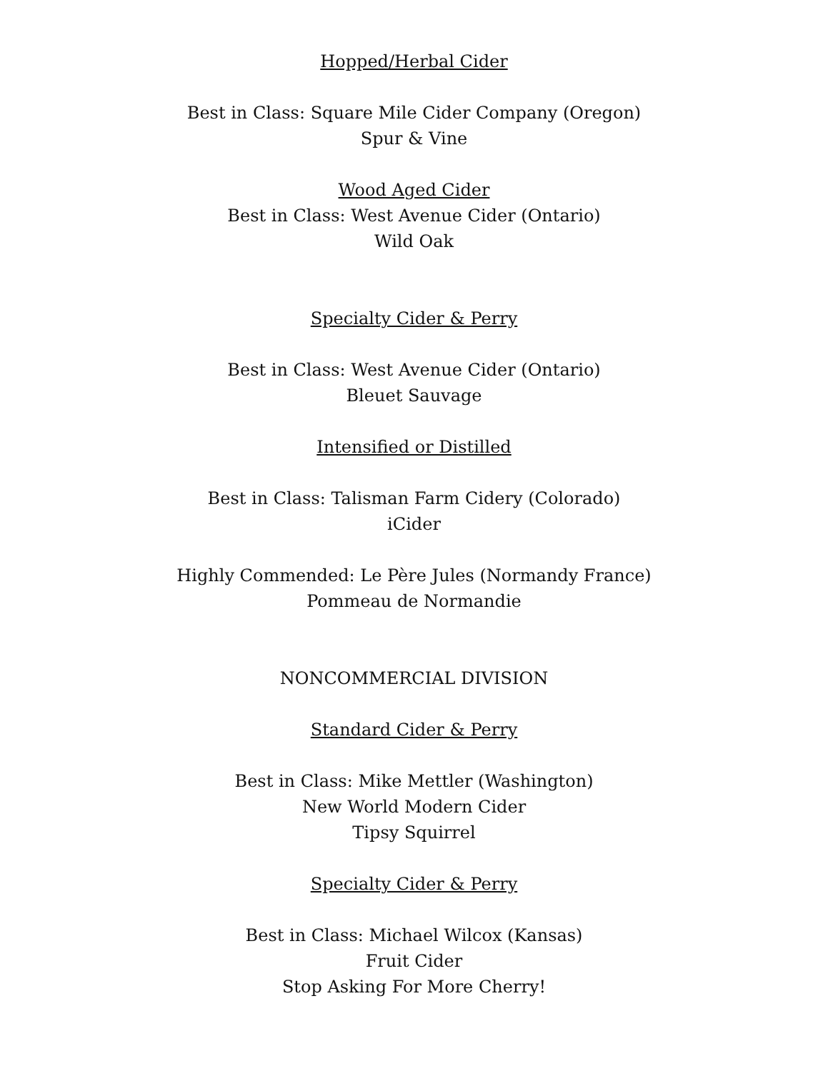Hopped/Herbal Cider
Best in Class: Square Mile Cider Company (Oregon)
Spur & Vine
Wood Aged Cider
Best in Class: West Avenue Cider (Ontario)
Wild Oak
Specialty Cider & Perry
Best in Class: West Avenue Cider (Ontario)
Bleuet Sauvage
Intensified or Distilled
Best in Class: Talisman Farm Cidery (Colorado)
iCider
Highly Commended: Le Père Jules (Normandy France)
Pommeau de Normandie
NONCOMMERCIAL DIVISION
Standard Cider & Perry
Best in Class: Mike Mettler (Washington)
New World Modern Cider
Tipsy Squirrel
Specialty Cider & Perry
Best in Class: Michael Wilcox (Kansas)
Fruit Cider
Stop Asking For More Cherry!